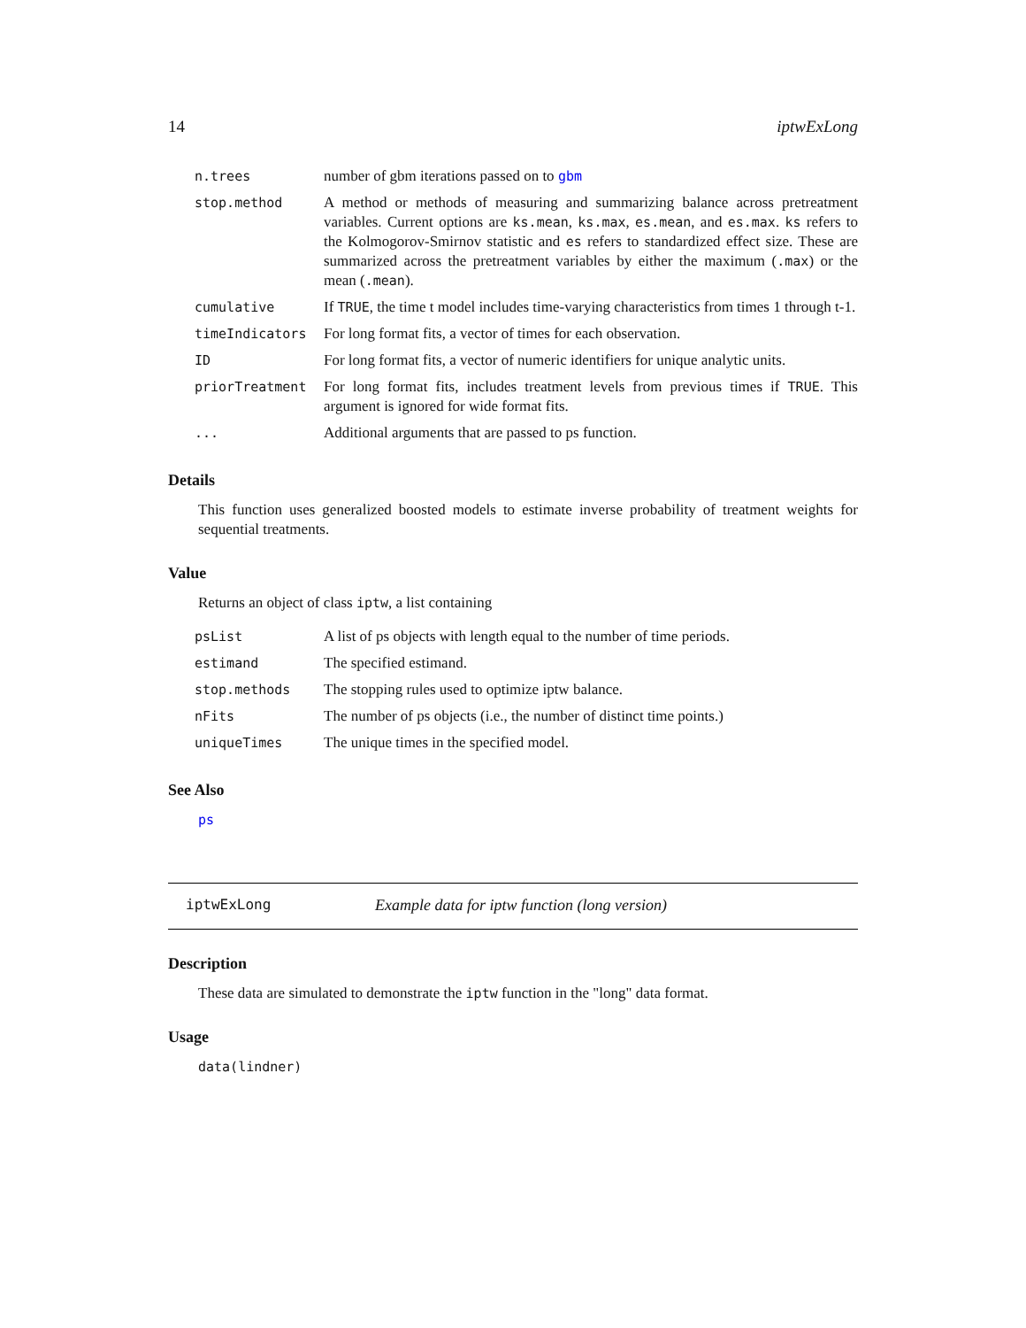14 iptwExLong
| n.trees | number of gbm iterations passed on to gbm |
| stop.method | A method or methods of measuring and summarizing balance across pretreatment variables. Current options are ks.mean , ks.max , es.mean , and es.max . ks refers to the Kolmogorov-Smirnov statistic and es refers to standardized effect size. These are summarized across the pretreatment variables by either the maximum ( .max ) or the mean ( .mean ). |
| cumulative | If TRUE , the time t model includes time-varying characteristics from times 1 through t-1. |
| timeIndicators | For long format fits, a vector of times for each observation. |
| ID | For long format fits, a vector of numeric identifiers for unique analytic units. |
| priorTreatment | For long format fits, includes treatment levels from previous times if TRUE . This argument is ignored for wide format fits. |
| ... | Additional arguments that are passed to ps function. |
Details
This function uses generalized boosted models to estimate inverse probability of treatment weights for sequential treatments.
Value
Returns an object of class iptw, a list containing
| psList | A list of ps objects with length equal to the number of time periods. |
| estimand | The specified estimand. |
| stop.methods | The stopping rules used to optimize iptw balance. |
| nFits | The number of ps objects (i.e., the number of distinct time points.) |
| uniqueTimes | The unique times in the specified model. |
See Also
ps
iptwExLong Example data for iptw function (long version)
Description
These data are simulated to demonstrate the iptw function in the "long" data format.
Usage
data(lindner)